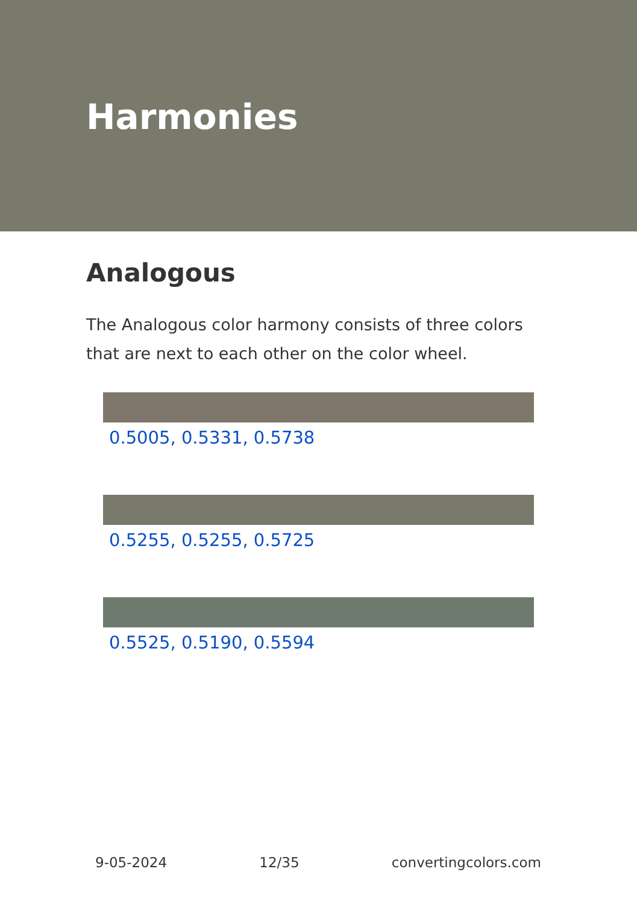Harmonies
Analogous
The Analogous color harmony consists of three colors that are next to each other on the color wheel.
0.5005, 0.5331, 0.5738
0.5255, 0.5255, 0.5725
0.5525, 0.5190, 0.5594
9-05-2024 12/35 convertingcolors.com